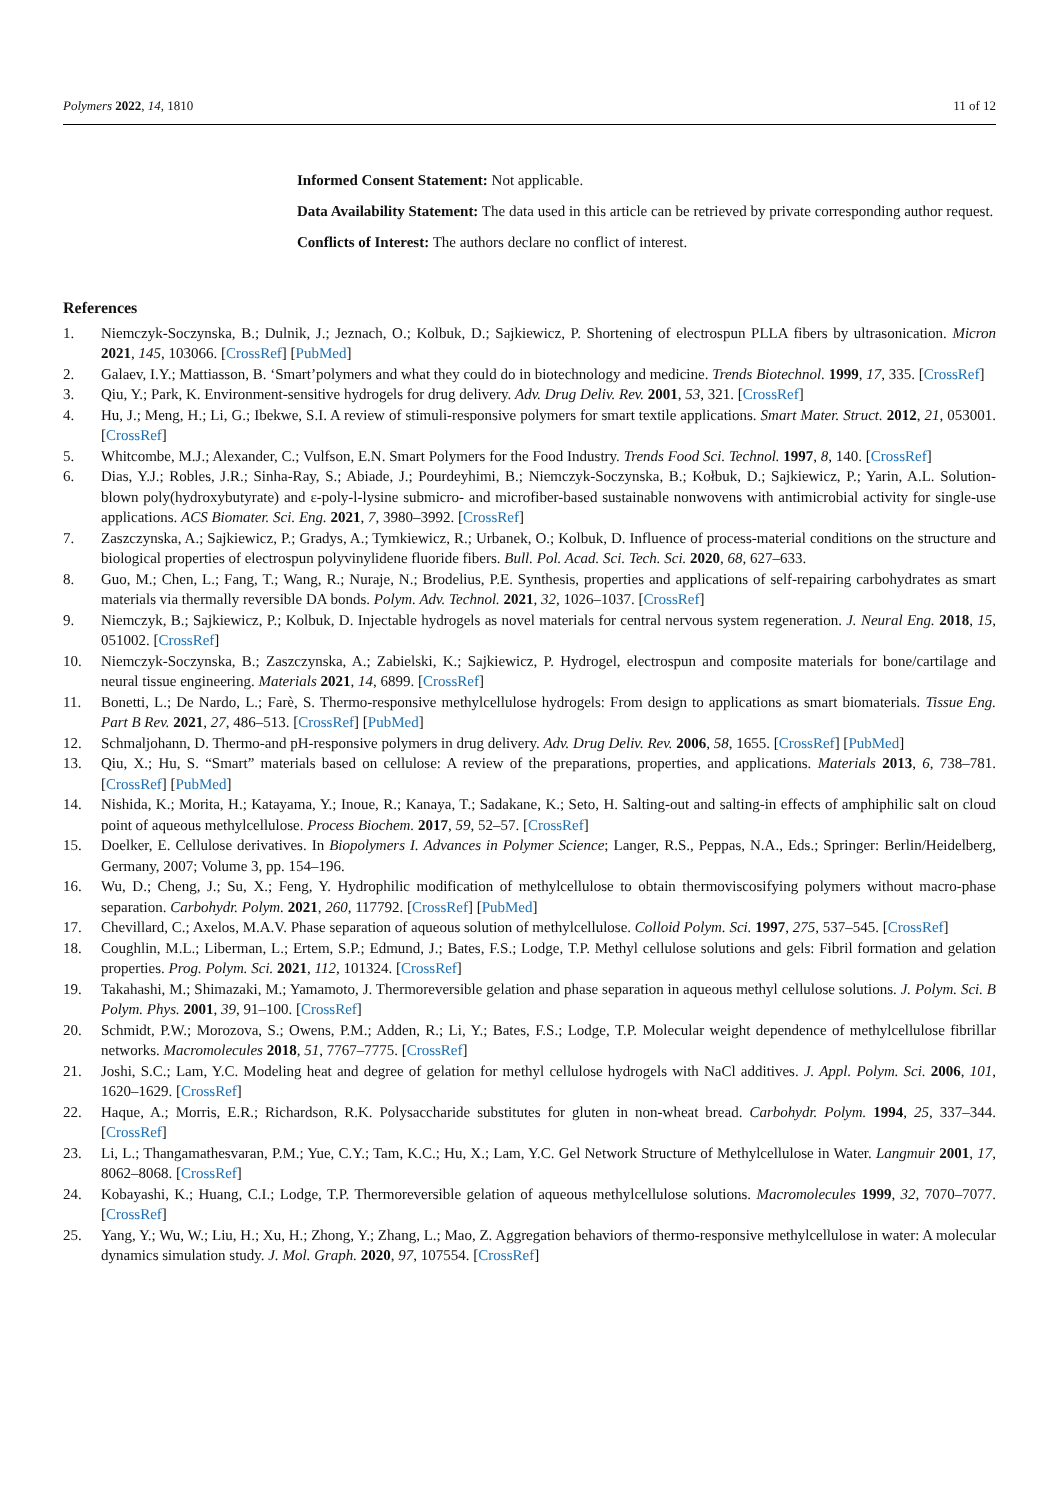Polymers 2022, 14, 1810 11 of 12
Informed Consent Statement: Not applicable.
Data Availability Statement: The data used in this article can be retrieved by private corresponding author request.
Conflicts of Interest: The authors declare no conflict of interest.
References
1. Niemczyk-Soczynska, B.; Dulnik, J.; Jeznach, O.; Kolbuk, D.; Sajkiewicz, P. Shortening of electrospun PLLA fibers by ultrasonication. Micron 2021, 145, 103066. [CrossRef] [PubMed]
2. Galaev, I.Y.; Mattiasson, B. ‘Smart’polymers and what they could do in biotechnology and medicine. Trends Biotechnol. 1999, 17, 335. [CrossRef]
3. Qiu, Y.; Park, K. Environment-sensitive hydrogels for drug delivery. Adv. Drug Deliv. Rev. 2001, 53, 321. [CrossRef]
4. Hu, J.; Meng, H.; Li, G.; Ibekwe, S.I. A review of stimuli-responsive polymers for smart textile applications. Smart Mater. Struct. 2012, 21, 053001. [CrossRef]
5. Whitcombe, M.J.; Alexander, C.; Vulfson, E.N. Smart Polymers for the Food Industry. Trends Food Sci. Technol. 1997, 8, 140. [CrossRef]
6. Dias, Y.J.; Robles, J.R.; Sinha-Ray, S.; Abiade, J.; Pourdeyhimi, B.; Niemczyk-Soczynska, B.; Kołbuk, D.; Sajkiewicz, P.; Yarin, A.L. Solution-blown poly(hydroxybutyrate) and ε-poly-l-lysine submicro- and microfiber-based sustainable nonwovens with antimicrobial activity for single-use applications. ACS Biomater. Sci. Eng. 2021, 7, 3980–3992. [CrossRef]
7. Zaszczynska, A.; Sajkiewicz, P.; Gradys, A.; Tymkiewicz, R.; Urbanek, O.; Kolbuk, D. Influence of process-material conditions on the structure and biological properties of electrospun polyvinylidene fluoride fibers. Bull. Pol. Acad. Sci. Tech. Sci. 2020, 68, 627–633.
8. Guo, M.; Chen, L.; Fang, T.; Wang, R.; Nuraje, N.; Brodelius, P.E. Synthesis, properties and applications of self-repairing carbohydrates as smart materials via thermally reversible DA bonds. Polym. Adv. Technol. 2021, 32, 1026–1037. [CrossRef]
9. Niemczyk, B.; Sajkiewicz, P.; Kolbuk, D. Injectable hydrogels as novel materials for central nervous system regeneration. J. Neural Eng. 2018, 15, 051002. [CrossRef]
10. Niemczyk-Soczynska, B.; Zaszczynska, A.; Zabielski, K.; Sajkiewicz, P. Hydrogel, electrospun and composite materials for bone/cartilage and neural tissue engineering. Materials 2021, 14, 6899. [CrossRef]
11. Bonetti, L.; De Nardo, L.; Farè, S. Thermo-responsive methylcellulose hydrogels: From design to applications as smart biomaterials. Tissue Eng. Part B Rev. 2021, 27, 486–513. [CrossRef] [PubMed]
12. Schmaljohann, D. Thermo-and pH-responsive polymers in drug delivery. Adv. Drug Deliv. Rev. 2006, 58, 1655. [CrossRef] [PubMed]
13. Qiu, X.; Hu, S. “Smart” materials based on cellulose: A review of the preparations, properties, and applications. Materials 2013, 6, 738–781. [CrossRef] [PubMed]
14. Nishida, K.; Morita, H.; Katayama, Y.; Inoue, R.; Kanaya, T.; Sadakane, K.; Seto, H. Salting-out and salting-in effects of amphiphilic salt on cloud point of aqueous methylcellulose. Process Biochem. 2017, 59, 52–57. [CrossRef]
15. Doelker, E. Cellulose derivatives. In Biopolymers I. Advances in Polymer Science; Langer, R.S., Peppas, N.A., Eds.; Springer: Berlin/Heidelberg, Germany, 2007; Volume 3, pp. 154–196.
16. Wu, D.; Cheng, J.; Su, X.; Feng, Y. Hydrophilic modification of methylcellulose to obtain thermoviscosifying polymers without macro-phase separation. Carbohydr. Polym. 2021, 260, 117792. [CrossRef] [PubMed]
17. Chevillard, C.; Axelos, M.A.V. Phase separation of aqueous solution of methylcellulose. Colloid Polym. Sci. 1997, 275, 537–545. [CrossRef]
18. Coughlin, M.L.; Liberman, L.; Ertem, S.P.; Edmund, J.; Bates, F.S.; Lodge, T.P. Methyl cellulose solutions and gels: Fibril formation and gelation properties. Prog. Polym. Sci. 2021, 112, 101324. [CrossRef]
19. Takahashi, M.; Shimazaki, M.; Yamamoto, J. Thermoreversible gelation and phase separation in aqueous methyl cellulose solutions. J. Polym. Sci. B Polym. Phys. 2001, 39, 91–100. [CrossRef]
20. Schmidt, P.W.; Morozova, S.; Owens, P.M.; Adden, R.; Li, Y.; Bates, F.S.; Lodge, T.P. Molecular weight dependence of methylcellulose fibrillar networks. Macromolecules 2018, 51, 7767–7775. [CrossRef]
21. Joshi, S.C.; Lam, Y.C. Modeling heat and degree of gelation for methyl cellulose hydrogels with NaCl additives. J. Appl. Polym. Sci. 2006, 101, 1620–1629. [CrossRef]
22. Haque, A.; Morris, E.R.; Richardson, R.K. Polysaccharide substitutes for gluten in non-wheat bread. Carbohydr. Polym. 1994, 25, 337–344. [CrossRef]
23. Li, L.; Thangamathesvaran, P.M.; Yue, C.Y.; Tam, K.C.; Hu, X.; Lam, Y.C. Gel Network Structure of Methylcellulose in Water. Langmuir 2001, 17, 8062–8068. [CrossRef]
24. Kobayashi, K.; Huang, C.I.; Lodge, T.P. Thermoreversible gelation of aqueous methylcellulose solutions. Macromolecules 1999, 32, 7070–7077. [CrossRef]
25. Yang, Y.; Wu, W.; Liu, H.; Xu, H.; Zhong, Y.; Zhang, L.; Mao, Z. Aggregation behaviors of thermo-responsive methylcellulose in water: A molecular dynamics simulation study. J. Mol. Graph. 2020, 97, 107554. [CrossRef]